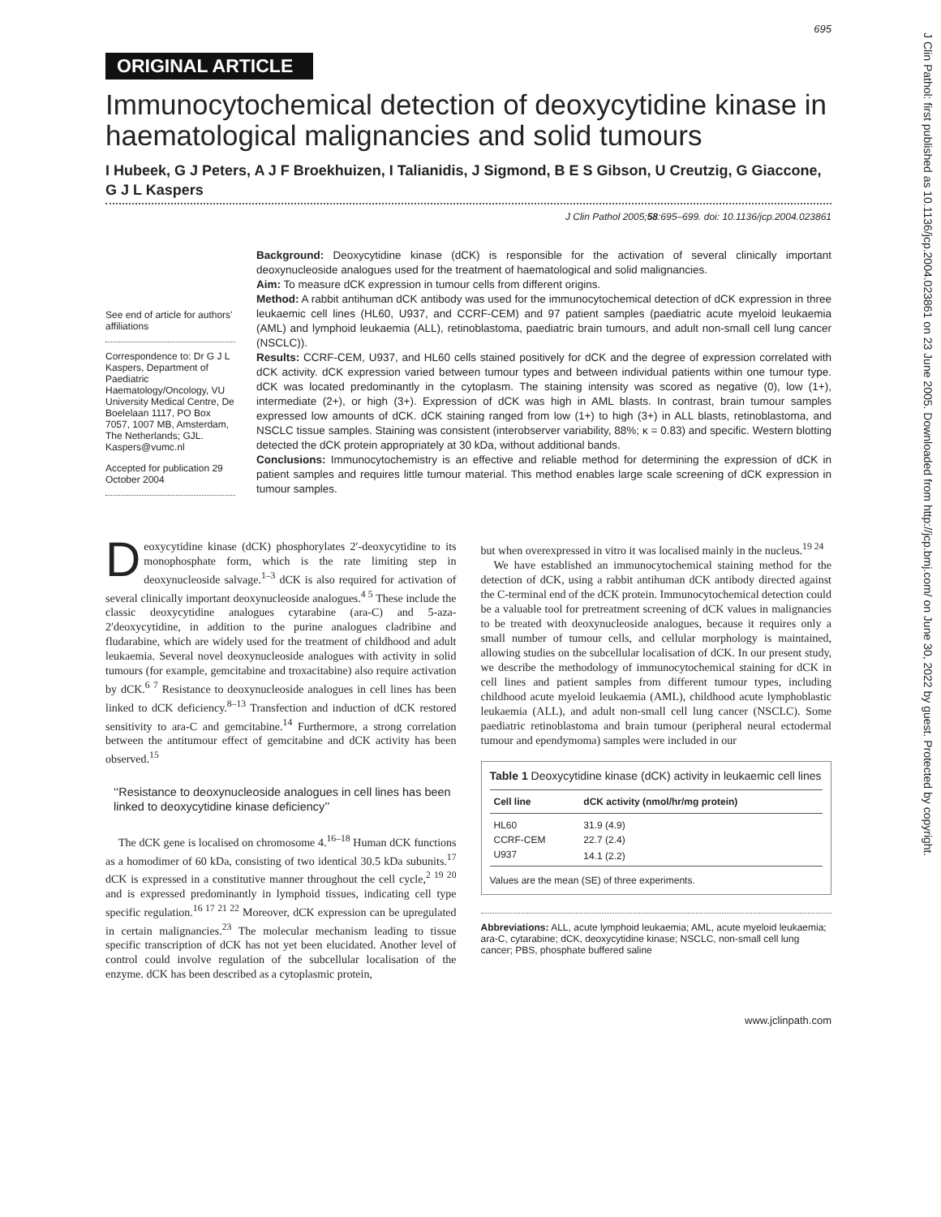695
ORIGINAL ARTICLE
Immunocytochemical detection of deoxycytidine kinase in haematological malignancies and solid tumours
I Hubeek, G J Peters, A J F Broekhuizen, I Talianidis, J Sigmond, B E S Gibson, U Creutzig, G Giaccone, G J L Kaspers
J Clin Pathol 2005;58:695–699. doi: 10.1136/jcp.2004.023861
See end of article for authors’ affiliations
Correspondence to: Dr G J L Kaspers, Department of Paediatric Haematology/Oncology, VU University Medical Centre, De Boelelaan 1117, PO Box 7057, 1007 MB, Amsterdam, The Netherlands; GJL. Kaspers@vumc.nl
Accepted for publication 29 October 2004
Background: Deoxycytidine kinase (dCK) is responsible for the activation of several clinically important deoxynucleoside analogues used for the treatment of haematological and solid malignancies.
Aim: To measure dCK expression in tumour cells from different origins.
Method: A rabbit antihuman dCK antibody was used for the immunocytochemical detection of dCK expression in three leukaemic cell lines (HL60, U937, and CCRF-CEM) and 97 patient samples (paediatric acute myeloid leukaemia (AML) and lymphoid leukaemia (ALL), retinoblastoma, paediatric brain tumours, and adult non-small cell lung cancer (NSCLC)).
Results: CCRF-CEM, U937, and HL60 cells stained positively for dCK and the degree of expression correlated with dCK activity. dCK expression varied between tumour types and between individual patients within one tumour type. dCK was located predominantly in the cytoplasm. The staining intensity was scored as negative (0), low (1+), intermediate (2+), or high (3+). Expression of dCK was high in AML blasts. In contrast, brain tumour samples expressed low amounts of dCK. dCK staining ranged from low (1+) to high (3+) in ALL blasts, retinoblastoma, and NSCLC tissue samples. Staining was consistent (interobserver variability, 88%; κ = 0.83) and specific. Western blotting detected the dCK protein appropriately at 30 kDa, without additional bands.
Conclusions: Immunocytochemistry is an effective and reliable method for determining the expression of dCK in patient samples and requires little tumour material. This method enables large scale screening of dCK expression in tumour samples.
Deoxycytidine kinase (dCK) phosphorylates 2′-deoxycytidine to its monophosphate form, which is the rate limiting step in deoxynucleoside salvage.<sup>1–3</sup> dCK is also required for activation of several clinically important deoxynucleoside analogues.<sup>4 5</sup> These include the classic deoxycytidine analogues cytarabine (ara-C) and 5-aza-2′deoxycytidine, in addition to the purine analogues cladribine and fludarabine, which are widely used for the treatment of childhood and adult leukaemia. Several novel deoxynucleoside analogues with activity in solid tumours (for example, gemcitabine and troxacitabine) also require activation by dCK.<sup>6 7</sup> Resistance to deoxynucleoside analogues in cell lines has been linked to dCK deficiency.<sup>8–13</sup> Transfection and induction of dCK restored sensitivity to ara-C and gemcitabine.<sup>14</sup> Furthermore, a strong correlation between the antitumour effect of gemcitabine and dCK activity has been observed.<sup>15</sup>
‘‘Resistance to deoxynucleoside analogues in cell lines has been linked to deoxycytidine kinase deficiency’’
The dCK gene is localised on chromosome 4.<sup>16–18</sup> Human dCK functions as a homodimer of 60 kDa, consisting of two identical 30.5 kDa subunits.<sup>17</sup> dCK is expressed in a constitutive manner throughout the cell cycle,<sup>2 19 20</sup> and is expressed predominantly in lymphoid tissues, indicating cell type specific regulation.<sup>16 17 21 22</sup> Moreover, dCK expression can be upregulated in certain malignancies.<sup>23</sup> The molecular mechanism leading to tissue specific transcription of dCK has not yet been elucidated. Another level of control could involve regulation of the subcellular localisation of the enzyme. dCK has been described as a cytoplasmic protein,
but when overexpressed in vitro it was localised mainly in the nucleus.<sup>19 24</sup>
We have established an immunocytochemical staining method for the detection of dCK, using a rabbit antihuman dCK antibody directed against the C-terminal end of the dCK protein. Immunocytochemical detection could be a valuable tool for pretreatment screening of dCK values in malignancies to be treated with deoxynucleoside analogues, because it requires only a small number of tumour cells, and cellular morphology is maintained, allowing studies on the subcellular localisation of dCK. In our present study, we describe the methodology of immunocytochemical staining for dCK in cell lines and patient samples from different tumour types, including childhood acute myeloid leukaemia (AML), childhood acute lymphoblastic leukaemia (ALL), and adult non-small cell lung cancer (NSCLC). Some paediatric retinoblastoma and brain tumour (peripheral neural ectodermal tumour and ependymoma) samples were included in our
Table 1 Deoxycytidine kinase (dCK) activity in leukaemic cell lines
| Cell line | dCK activity (nmol/hr/mg protein) |
| --- | --- |
| HL60 | 31.9 (4.9) |
| CCRF-CEM | 22.7 (2.4) |
| U937 | 14.1 (2.2) |
Values are the mean (SE) of three experiments.
Abbreviations: ALL, acute lymphoid leukaemia; AML, acute myeloid leukaemia; ara-C, cytarabine; dCK, deoxycytidine kinase; NSCLC, non-small cell lung cancer; PBS, phosphate buffered saline
www.jclinpath.com
J Clin Pathol: first published as 10.1136/jcp.2004.023861 on 23 June 2005. Downloaded from http://jcp.bmj.com/ on June 30, 2022 by guest. Protected by copyright.